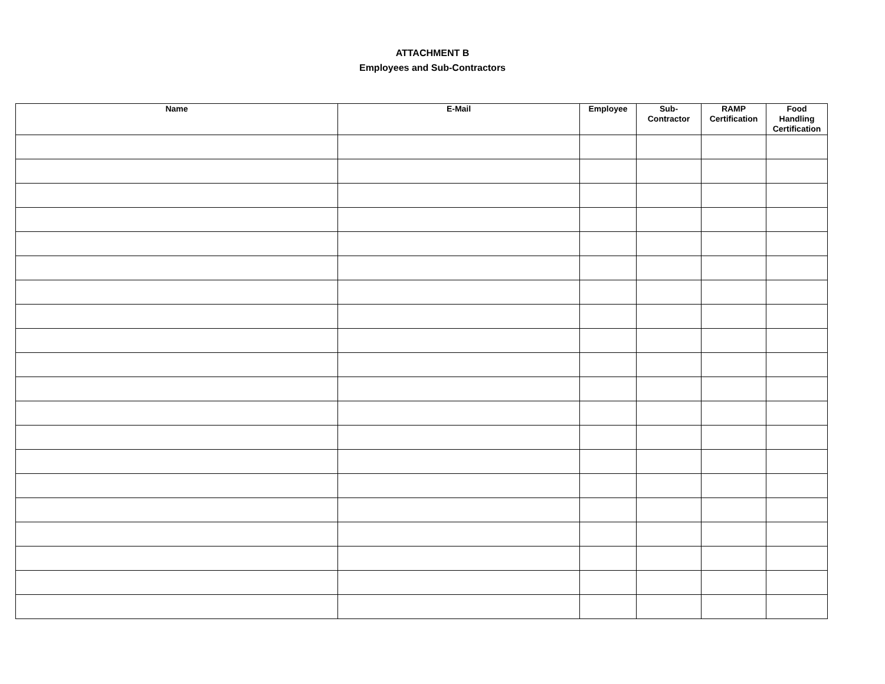ATTACHMENT B
Employees and Sub-Contractors
| Name | E-Mail | Employee | Sub- Contractor | RAMP Certification | Food Handling Certification |
| --- | --- | --- | --- | --- | --- |